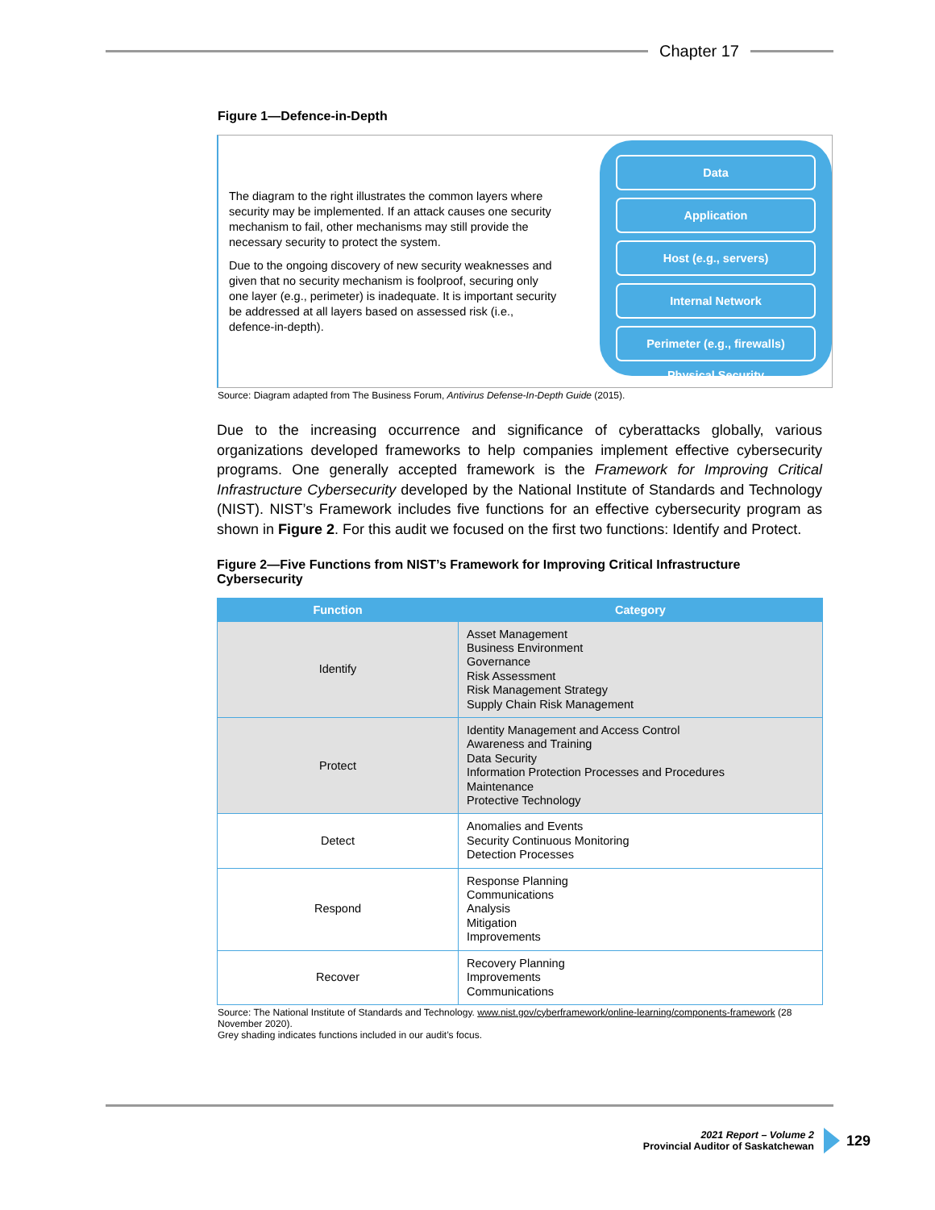Chapter 17
Figure 1—Defence-in-Depth
The diagram to the right illustrates the common layers where security may be implemented. If an attack causes one security mechanism to fail, other mechanisms may still provide the necessary security to protect the system.
Due to the ongoing discovery of new security weaknesses and given that no security mechanism is foolproof, securing only one layer (e.g., perimeter) is inadequate. It is important security be addressed at all layers based on assessed risk (i.e., defence-in-depth).
Data
Application
Host (e.g., servers)
Internal Network
Perimeter (e.g., firewalls)
Physical Security
Source: Diagram adapted from The Business Forum, Antivirus Defense-In-Depth Guide (2015).
Due to the increasing occurrence and significance of cyberattacks globally, various organizations developed frameworks to help companies implement effective cybersecurity programs. One generally accepted framework is the Framework for Improving Critical Infrastructure Cybersecurity developed by the National Institute of Standards and Technology (NIST). NIST’s Framework includes five functions for an effective cybersecurity program as shown in Figure 2. For this audit we focused on the first two functions: Identify and Protect.
Figure 2—Five Functions from NIST’s Framework for Improving Critical Infrastructure Cybersecurity
| Function | Category |
| --- | --- |
| Identify | Asset Management Business Environment Governance Risk Assessment Risk Management Strategy Supply Chain Risk Management |
| Protect | Identity Management and Access Control Awareness and Training Data Security Information Protection Processes and Procedures Maintenance Protective Technology |
| Detect | Anomalies and Events Security Continuous Monitoring Detection Processes |
| Respond | Response Planning Communications Analysis Mitigation Improvements |
| Recover | Recovery Planning Improvements Communications |
Source: The National Institute of Standards and Technology. www.nist.gov/cyberframework/online-learning/components-framework (28 November 2020).
Grey shading indicates functions included in our audit’s focus.
2021 Report – Volume 2
Provincial Auditor of Saskatchewan
129